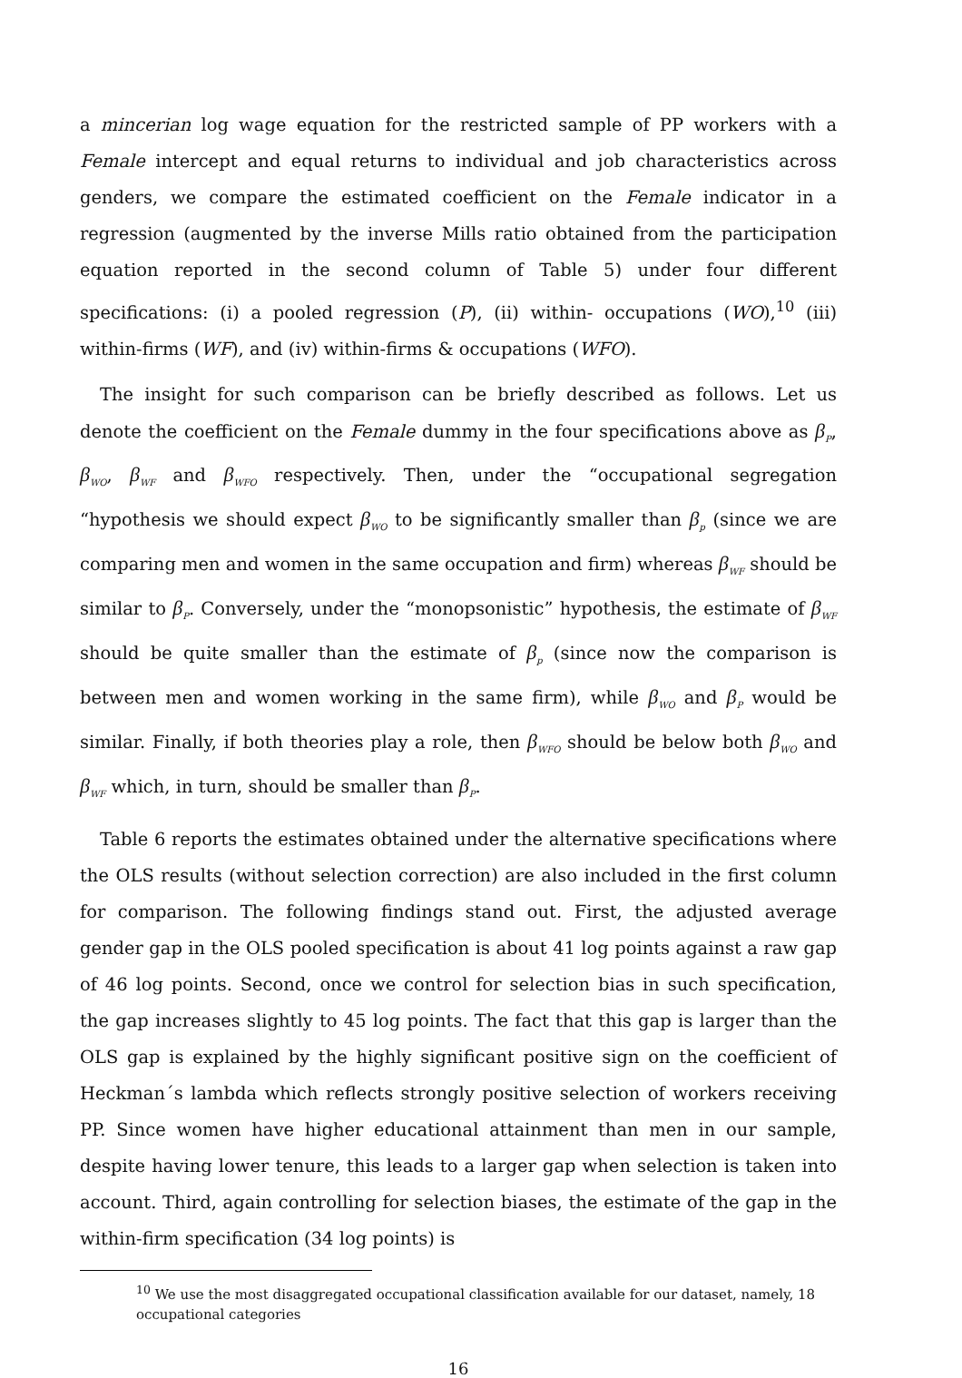a mincerian log wage equation for the restricted sample of PP workers with a Female intercept and equal returns to individual and job characteristics across genders, we compare the estimated coefficient on the Female indicator in a regression (augmented by the inverse Mills ratio obtained from the participation equation reported in the second column of Table 5) under four different specifications: (i) a pooled regression (P), (ii) within- occupations (WO),<sup>10</sup> (iii) within-firms (WF), and (iv) within-firms & occupations (WFO).
The insight for such comparison can be briefly described as follows. Let us denote the coefficient on the Female dummy in the four specifications above as β<sub>P</sub>, β<sub>WO</sub>, β<sub>WF</sub> and β<sub>WFO</sub> respectively. Then, under the “occupational segregation “hypothesis we should expect β<sub>WO</sub> to be significantly smaller than β<sub>p</sub> (since we are comparing men and women in the same occupation and firm) whereas β<sub>WF</sub> should be similar to β<sub>P</sub>. Conversely, under the “monopsonistic” hypothesis, the estimate of β<sub>WF</sub> should be quite smaller than the estimate of β<sub>p</sub> (since now the comparison is between men and women working in the same firm), while β<sub>WO</sub> and β<sub>P</sub> would be similar. Finally, if both theories play a role, then β<sub>WFO</sub> should be below both β<sub>WO</sub> and β<sub>WF</sub> which, in turn, should be smaller than β<sub>P</sub>.
Table 6 reports the estimates obtained under the alternative specifications where the OLS results (without selection correction) are also included in the first column for comparison. The following findings stand out. First, the adjusted average gender gap in the OLS pooled specification is about 41 log points against a raw gap of 46 log points. Second, once we control for selection bias in such specification, the gap increases slightly to 45 log points. The fact that this gap is larger than the OLS gap is explained by the highly significant positive sign on the coefficient of Heckman´s lambda which reflects strongly positive selection of workers receiving PP. Since women have higher educational attainment than men in our sample, despite having lower tenure, this leads to a larger gap when selection is taken into account. Third, again controlling for selection biases, the estimate of the gap in the within-firm specification (34 log points) is
<sup>10</sup> We use the most disaggregated occupational classification available for our dataset, namely, 18 occupational categories
16